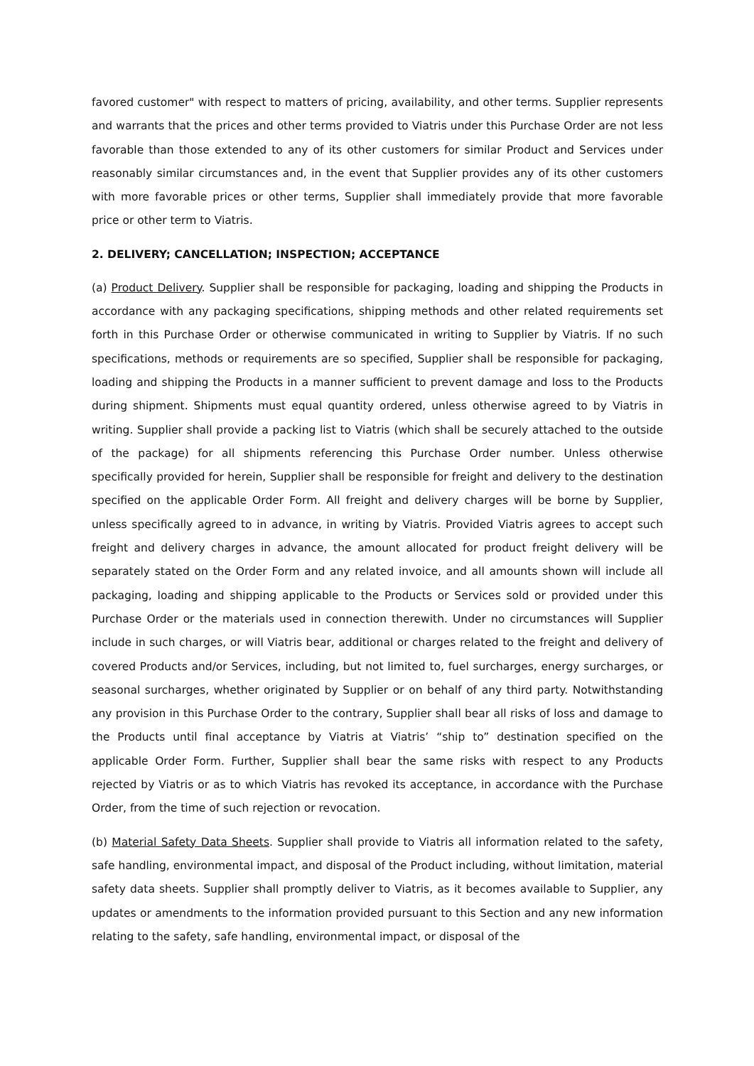favored customer" with respect to matters of pricing, availability, and other terms. Supplier represents and warrants that the prices and other terms provided to Viatris under this Purchase Order are not less favorable than those extended to any of its other customers for similar Product and Services under reasonably similar circumstances and, in the event that Supplier provides any of its other customers with more favorable prices or other terms, Supplier shall immediately provide that more favorable price or other term to Viatris.
2. DELIVERY; CANCELLATION; INSPECTION; ACCEPTANCE
(a) Product Delivery. Supplier shall be responsible for packaging, loading and shipping the Products in accordance with any packaging specifications, shipping methods and other related requirements set forth in this Purchase Order or otherwise communicated in writing to Supplier by Viatris. If no such specifications, methods or requirements are so specified, Supplier shall be responsible for packaging, loading and shipping the Products in a manner sufficient to prevent damage and loss to the Products during shipment. Shipments must equal quantity ordered, unless otherwise agreed to by Viatris in writing. Supplier shall provide a packing list to Viatris (which shall be securely attached to the outside of the package) for all shipments referencing this Purchase Order number. Unless otherwise specifically provided for herein, Supplier shall be responsible for freight and delivery to the destination specified on the applicable Order Form. All freight and delivery charges will be borne by Supplier, unless specifically agreed to in advance, in writing by Viatris. Provided Viatris agrees to accept such freight and delivery charges in advance, the amount allocated for product freight delivery will be separately stated on the Order Form and any related invoice, and all amounts shown will include all packaging, loading and shipping applicable to the Products or Services sold or provided under this Purchase Order or the materials used in connection therewith. Under no circumstances will Supplier include in such charges, or will Viatris bear, additional or charges related to the freight and delivery of covered Products and/or Services, including, but not limited to, fuel surcharges, energy surcharges, or seasonal surcharges, whether originated by Supplier or on behalf of any third party. Notwithstanding any provision in this Purchase Order to the contrary, Supplier shall bear all risks of loss and damage to the Products until final acceptance by Viatris at Viatris’ “ship to” destination specified on the applicable Order Form. Further, Supplier shall bear the same risks with respect to any Products rejected by Viatris or as to which Viatris has revoked its acceptance, in accordance with the Purchase Order, from the time of such rejection or revocation.
(b) Material Safety Data Sheets. Supplier shall provide to Viatris all information related to the safety, safe handling, environmental impact, and disposal of the Product including, without limitation, material safety data sheets. Supplier shall promptly deliver to Viatris, as it becomes available to Supplier, any updates or amendments to the information provided pursuant to this Section and any new information relating to the safety, safe handling, environmental impact, or disposal of the